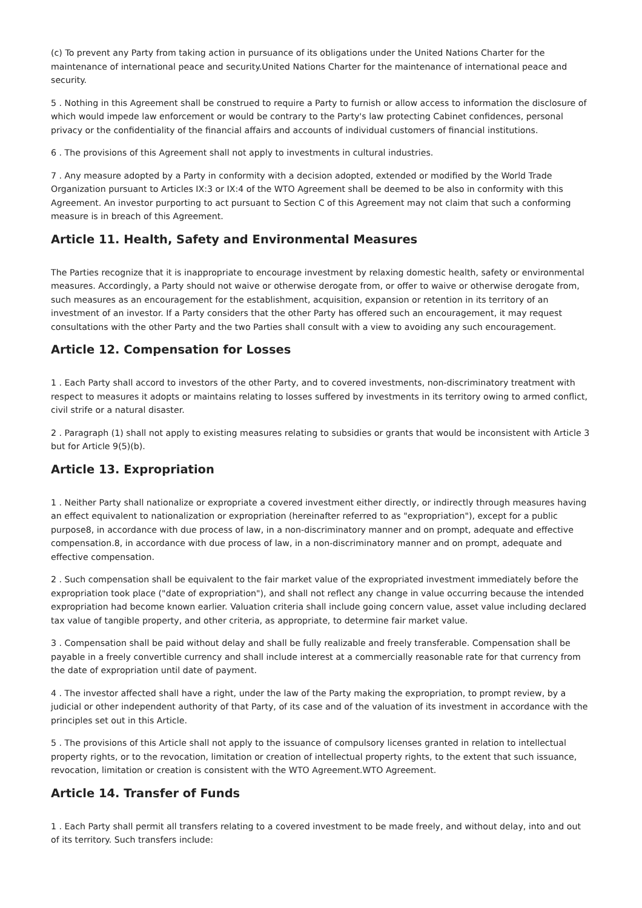(c) To prevent any Party from taking action in pursuance of its obligations under the United Nations Charter for the maintenance of international peace and security.United Nations Charter for the maintenance of international peace and security.
5 . Nothing in this Agreement shall be construed to require a Party to furnish or allow access to information the disclosure of which would impede law enforcement or would be contrary to the Party's law protecting Cabinet confidences, personal privacy or the confidentiality of the financial affairs and accounts of individual customers of financial institutions.
6 . The provisions of this Agreement shall not apply to investments in cultural industries.
7 . Any measure adopted by a Party in conformity with a decision adopted, extended or modified by the World Trade Organization pursuant to Articles IX:3 or IX:4 of the WTO Agreement shall be deemed to be also in conformity with this Agreement. An investor purporting to act pursuant to Section C of this Agreement may not claim that such a conforming measure is in breach of this Agreement.
Article 11. Health, Safety and Environmental Measures
The Parties recognize that it is inappropriate to encourage investment by relaxing domestic health, safety or environmental measures. Accordingly, a Party should not waive or otherwise derogate from, or offer to waive or otherwise derogate from, such measures as an encouragement for the establishment, acquisition, expansion or retention in its territory of an investment of an investor. If a Party considers that the other Party has offered such an encouragement, it may request consultations with the other Party and the two Parties shall consult with a view to avoiding any such encouragement.
Article 12. Compensation for Losses
1 . Each Party shall accord to investors of the other Party, and to covered investments, non-discriminatory treatment with respect to measures it adopts or maintains relating to losses suffered by investments in its territory owing to armed conflict, civil strife or a natural disaster.
2 . Paragraph (1) shall not apply to existing measures relating to subsidies or grants that would be inconsistent with Article 3 but for Article 9(5)(b).
Article 13. Expropriation
1 . Neither Party shall nationalize or expropriate a covered investment either directly, or indirectly through measures having an effect equivalent to nationalization or expropriation (hereinafter referred to as "expropriation"), except for a public purpose8, in accordance with due process of law, in a non-discriminatory manner and on prompt, adequate and effective compensation.8, in accordance with due process of law, in a non-discriminatory manner and on prompt, adequate and effective compensation.
2 . Such compensation shall be equivalent to the fair market value of the expropriated investment immediately before the expropriation took place ("date of expropriation"), and shall not reflect any change in value occurring because the intended expropriation had become known earlier. Valuation criteria shall include going concern value, asset value including declared tax value of tangible property, and other criteria, as appropriate, to determine fair market value.
3 . Compensation shall be paid without delay and shall be fully realizable and freely transferable. Compensation shall be payable in a freely convertible currency and shall include interest at a commercially reasonable rate for that currency from the date of expropriation until date of payment.
4 . The investor affected shall have a right, under the law of the Party making the expropriation, to prompt review, by a judicial or other independent authority of that Party, of its case and of the valuation of its investment in accordance with the principles set out in this Article.
5 . The provisions of this Article shall not apply to the issuance of compulsory licenses granted in relation to intellectual property rights, or to the revocation, limitation or creation of intellectual property rights, to the extent that such issuance, revocation, limitation or creation is consistent with the WTO Agreement.WTO Agreement.
Article 14. Transfer of Funds
1 . Each Party shall permit all transfers relating to a covered investment to be made freely, and without delay, into and out of its territory. Such transfers include: